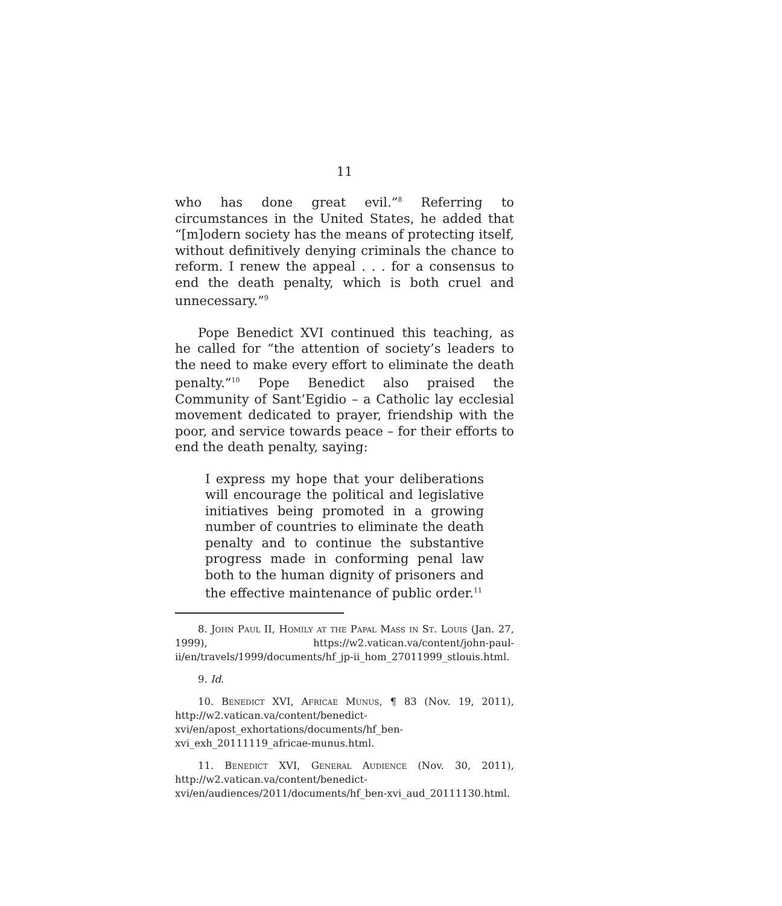11
who has done great evil.”<sup>8</sup> Referring to circumstances in the United States, he added that “[m]odern society has the means of protecting itself, without definitively denying criminals the chance to reform. I renew the appeal . . . for a consensus to end the death penalty, which is both cruel and unnecessary.”<sup>9</sup>
Pope Benedict XVI continued this teaching, as he called for “the attention of society’s leaders to the need to make every effort to eliminate the death penalty.”<sup>10</sup> Pope Benedict also praised the Community of Sant’Egidio – a Catholic lay ecclesial movement dedicated to prayer, friendship with the poor, and service towards peace – for their efforts to end the death penalty, saying:
I express my hope that your deliberations will encourage the political and legislative initiatives being promoted in a growing number of countries to eliminate the death penalty and to continue the substantive progress made in conforming penal law both to the human dignity of prisoners and the effective maintenance of public order.<sup>11</sup>
8. John Paul II, Homily at the Papal Mass in St. Louis (Jan. 27, 1999), https://w2.vatican.va/content/john-paul-ii/en/travels/1999/documents/hf_jp-ii_hom_27011999_stlouis.html.
9. Id.
10. Benedict XVI, Africae Munus, ¶ 83 (Nov. 19, 2011), http://w2.vatican.va/content/benedict-xvi/en/apost_exhortations/documents/hf_ben-xvi_exh_20111119_africae-munus.html.
11. Benedict XVI, General Audience (Nov. 30, 2011), http://w2.vatican.va/content/benedict-xvi/en/audiences/2011/documents/hf_ben-xvi_aud_20111130.html.